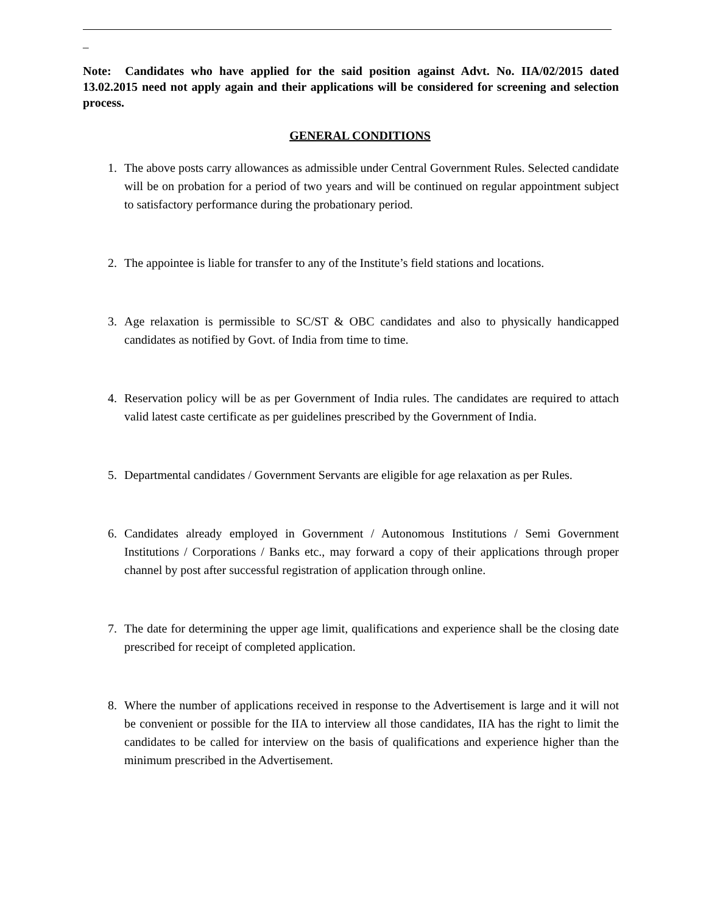_
Note: Candidates who have applied for the said position against Advt. No. IIA/02/2015 dated 13.02.2015 need not apply again and their applications will be considered for screening and selection process.
GENERAL CONDITIONS
1. The above posts carry allowances as admissible under Central Government Rules. Selected candidate will be on probation for a period of two years and will be continued on regular appointment subject to satisfactory performance during the probationary period.
2. The appointee is liable for transfer to any of the Institute’s field stations and locations.
3. Age relaxation is permissible to SC/ST & OBC candidates and also to physically handicapped candidates as notified by Govt. of India from time to time.
4. Reservation policy will be as per Government of India rules. The candidates are required to attach valid latest caste certificate as per guidelines prescribed by the Government of India.
5. Departmental candidates / Government Servants are eligible for age relaxation as per Rules.
6. Candidates already employed in Government / Autonomous Institutions / Semi Government Institutions / Corporations / Banks etc., may forward a copy of their applications through proper channel by post after successful registration of application through online.
7. The date for determining the upper age limit, qualifications and experience shall be the closing date prescribed for receipt of completed application.
8. Where the number of applications received in response to the Advertisement is large and it will not be convenient or possible for the IIA to interview all those candidates, IIA has the right to limit the candidates to be called for interview on the basis of qualifications and experience higher than the minimum prescribed in the Advertisement.